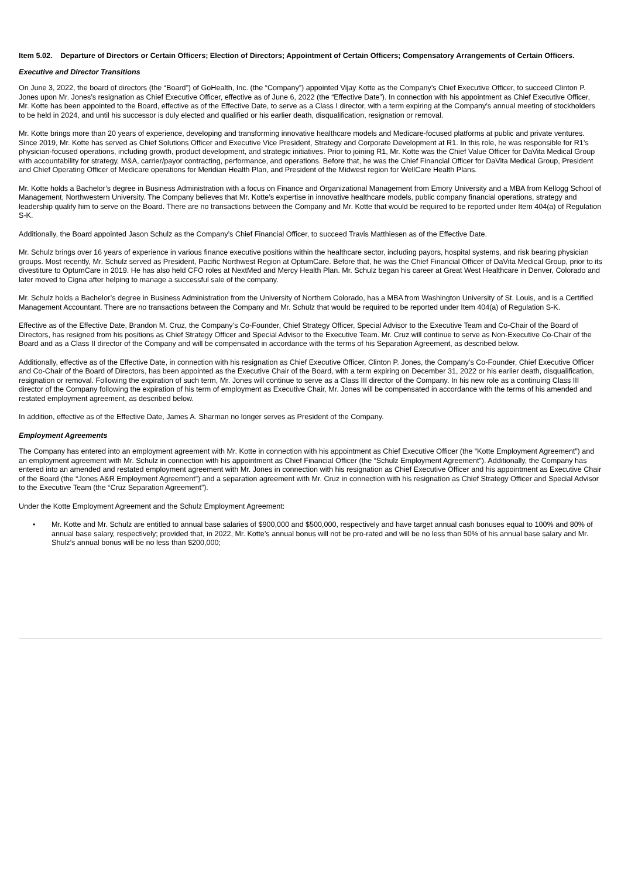Item 5.02. Departure of Directors or Certain Officers; Election of Directors; Appointment of Certain Officers; Compensatory Arrangements of Certain Officers.
Executive and Director Transitions
On June 3, 2022, the board of directors (the “Board”) of GoHealth, Inc. (the “Company”) appointed Vijay Kotte as the Company’s Chief Executive Officer, to succeed Clinton P. Jones upon Mr. Jones’s resignation as Chief Executive Officer, effective as of June 6, 2022 (the “Effective Date”). In connection with his appointment as Chief Executive Officer, Mr. Kotte has been appointed to the Board, effective as of the Effective Date, to serve as a Class I director, with a term expiring at the Company’s annual meeting of stockholders to be held in 2024, and until his successor is duly elected and qualified or his earlier death, disqualification, resignation or removal.
Mr. Kotte brings more than 20 years of experience, developing and transforming innovative healthcare models and Medicare-focused platforms at public and private ventures. Since 2019, Mr. Kotte has served as Chief Solutions Officer and Executive Vice President, Strategy and Corporate Development at R1. In this role, he was responsible for R1’s physician-focused operations, including growth, product development, and strategic initiatives. Prior to joining R1, Mr. Kotte was the Chief Value Officer for DaVita Medical Group with accountability for strategy, M&A, carrier/payor contracting, performance, and operations. Before that, he was the Chief Financial Officer for DaVita Medical Group, President and Chief Operating Officer of Medicare operations for Meridian Health Plan, and President of the Midwest region for WellCare Health Plans.
Mr. Kotte holds a Bachelor’s degree in Business Administration with a focus on Finance and Organizational Management from Emory University and a MBA from Kellogg School of Management, Northwestern University. The Company believes that Mr. Kotte’s expertise in innovative healthcare models, public company financial operations, strategy and leadership qualify him to serve on the Board. There are no transactions between the Company and Mr. Kotte that would be required to be reported under Item 404(a) of Regulation S-K.
Additionally, the Board appointed Jason Schulz as the Company’s Chief Financial Officer, to succeed Travis Matthiesen as of the Effective Date.
Mr. Schulz brings over 16 years of experience in various finance executive positions within the healthcare sector, including payors, hospital systems, and risk bearing physician groups. Most recently, Mr. Schulz served as President, Pacific Northwest Region at OptumCare. Before that, he was the Chief Financial Officer of DaVita Medical Group, prior to its divestiture to OptumCare in 2019. He has also held CFO roles at NextMed and Mercy Health Plan. Mr. Schulz began his career at Great West Healthcare in Denver, Colorado and later moved to Cigna after helping to manage a successful sale of the company.
Mr. Schulz holds a Bachelor’s degree in Business Administration from the University of Northern Colorado, has a MBA from Washington University of St. Louis, and is a Certified Management Accountant. There are no transactions between the Company and Mr. Schulz that would be required to be reported under Item 404(a) of Regulation S-K.
Effective as of the Effective Date, Brandon M. Cruz, the Company’s Co-Founder, Chief Strategy Officer, Special Advisor to the Executive Team and Co-Chair of the Board of Directors, has resigned from his positions as Chief Strategy Officer and Special Advisor to the Executive Team. Mr. Cruz will continue to serve as Non-Executive Co-Chair of the Board and as a Class II director of the Company and will be compensated in accordance with the terms of his Separation Agreement, as described below.
Additionally, effective as of the Effective Date, in connection with his resignation as Chief Executive Officer, Clinton P. Jones, the Company’s Co-Founder, Chief Executive Officer and Co-Chair of the Board of Directors, has been appointed as the Executive Chair of the Board, with a term expiring on December 31, 2022 or his earlier death, disqualification, resignation or removal. Following the expiration of such term, Mr. Jones will continue to serve as a Class III director of the Company. In his new role as a continuing Class III director of the Company following the expiration of his term of employment as Executive Chair, Mr. Jones will be compensated in accordance with the terms of his amended and restated employment agreement, as described below.
In addition, effective as of the Effective Date, James A. Sharman no longer serves as President of the Company.
Employment Agreements
The Company has entered into an employment agreement with Mr. Kotte in connection with his appointment as Chief Executive Officer (the “Kotte Employment Agreement”) and an employment agreement with Mr. Schulz in connection with his appointment as Chief Financial Officer (the “Schulz Employment Agreement”). Additionally, the Company has entered into an amended and restated employment agreement with Mr. Jones in connection with his resignation as Chief Executive Officer and his appointment as Executive Chair of the Board (the “Jones A&R Employment Agreement”) and a separation agreement with Mr. Cruz in connection with his resignation as Chief Strategy Officer and Special Advisor to the Executive Team (the “Cruz Separation Agreement”).
Under the Kotte Employment Agreement and the Schulz Employment Agreement:
• Mr. Kotte and Mr. Schulz are entitled to annual base salaries of $900,000 and $500,000, respectively and have target annual cash bonuses equal to 100% and 80% of annual base salary, respectively; provided that, in 2022, Mr. Kotte’s annual bonus will not be pro-rated and will be no less than 50% of his annual base salary and Mr. Shulz’s annual bonus will be no less than $200,000;